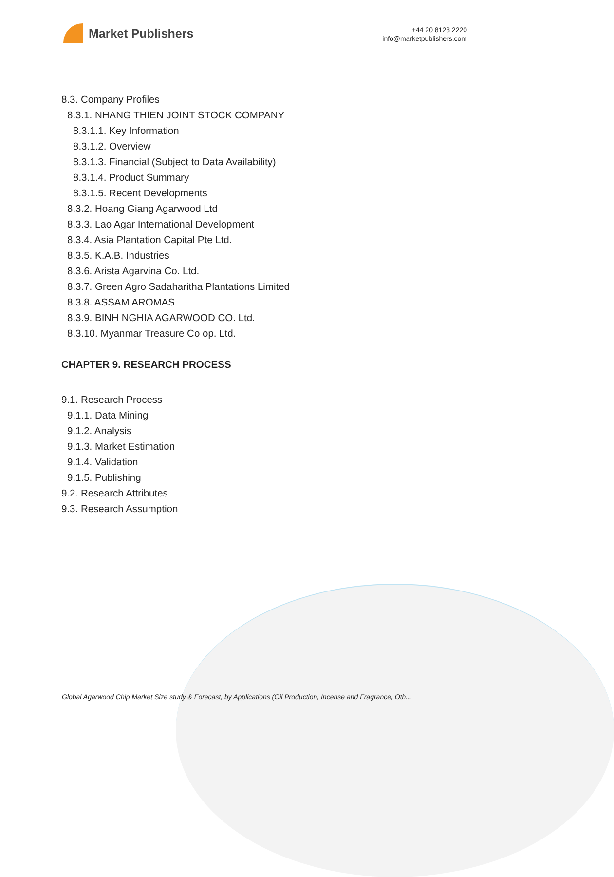Market Publishers
+44 20 8123 2220
info@marketpublishers.com
8.3. Company Profiles
8.3.1. NHANG THIEN JOINT STOCK COMPANY
8.3.1.1. Key Information
8.3.1.2. Overview
8.3.1.3. Financial (Subject to Data Availability)
8.3.1.4. Product Summary
8.3.1.5. Recent Developments
8.3.2. Hoang Giang Agarwood Ltd
8.3.3. Lao Agar International Development
8.3.4. Asia Plantation Capital Pte Ltd.
8.3.5. K.A.B. Industries
8.3.6. Arista Agarvina Co. Ltd.
8.3.7. Green Agro Sadaharitha Plantations Limited
8.3.8. ASSAM AROMAS
8.3.9. BINH NGHIA AGARWOOD CO. Ltd.
8.3.10. Myanmar Treasure Co op. Ltd.
CHAPTER 9. RESEARCH PROCESS
9.1. Research Process
9.1.1. Data Mining
9.1.2. Analysis
9.1.3. Market Estimation
9.1.4. Validation
9.1.5. Publishing
9.2. Research Attributes
9.3. Research Assumption
Global Agarwood Chip Market Size study & Forecast, by Applications (Oil Production, Incense and Fragrance, Oth...